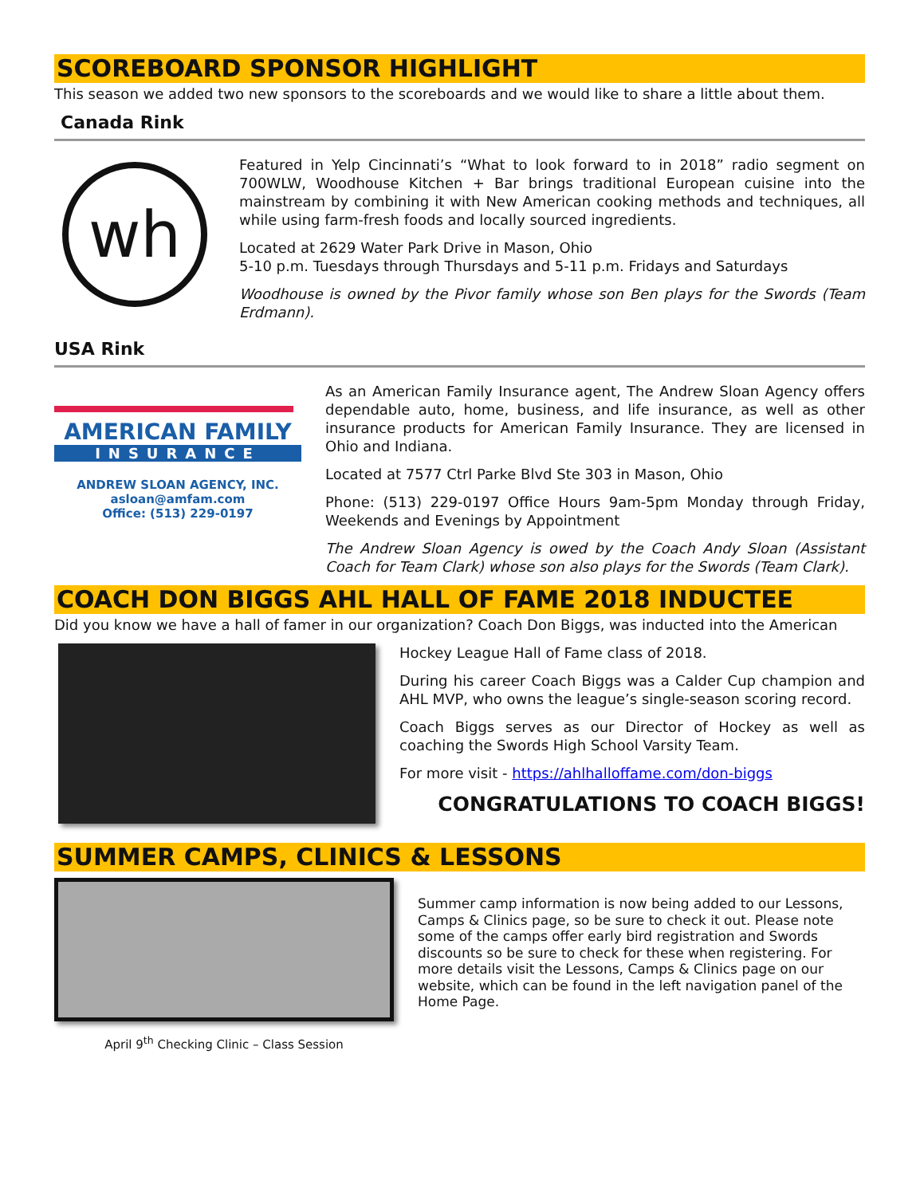SCOREBOARD SPONSOR HIGHLIGHT
This season we added two new sponsors to the scoreboards and we would like to share a little about them.
Canada Rink
wh
Featured in Yelp Cincinnati’s “What to look forward to in 2018” radio segment on 700WLW, Woodhouse Kitchen + Bar brings traditional European cuisine into the mainstream by combining it with New American cooking methods and techniques, all while using farm-fresh foods and locally sourced ingredients.
Located at 2629 Water Park Drive in Mason, Ohio
5-10 p.m. Tuesdays through Thursdays and 5-11 p.m. Fridays and Saturdays
Woodhouse is owned by the Pivor family whose son Ben plays for the Swords (Team Erdmann).
USA Rink
AMERICAN FAMILY
INSURANCE
ANDREW SLOAN AGENCY, INC.
asloan@amfam.com
Office: (513) 229-0197
As an American Family Insurance agent, The Andrew Sloan Agency offers dependable auto, home, business, and life insurance, as well as other insurance products for American Family Insurance. They are licensed in Ohio and Indiana.
Located at 7577 Ctrl Parke Blvd Ste 303 in Mason, Ohio
Phone: (513) 229-0197 Office Hours 9am-5pm Monday through Friday, Weekends and Evenings by Appointment
The Andrew Sloan Agency is owed by the Coach Andy Sloan (Assistant Coach for Team Clark) whose son also plays for the Swords (Team Clark).
COACH DON BIGGS AHL HALL OF FAME 2018 INDUCTEE
Did you know we have a hall of famer in our organization? Coach Don Biggs, was inducted into the American
Hockey League Hall of Fame class of 2018.
During his career Coach Biggs was a Calder Cup champion and AHL MVP, who owns the league’s single-season scoring record.
Coach Biggs serves as our Director of Hockey as well as coaching the Swords High School Varsity Team.
For more visit - https://ahlhalloffame.com/don-biggs
CONGRATULATIONS TO COACH BIGGS!
SUMMER CAMPS, CLINICS & LESSONS
April 9<sup>th</sup> Checking Clinic – Class Session
Summer camp information is now being added to our Lessons, Camps & Clinics page, so be sure to check it out. Please note some of the camps offer early bird registration and Swords discounts so be sure to check for these when registering. For more details visit the Lessons, Camps & Clinics page on our website, which can be found in the left navigation panel of the Home Page.